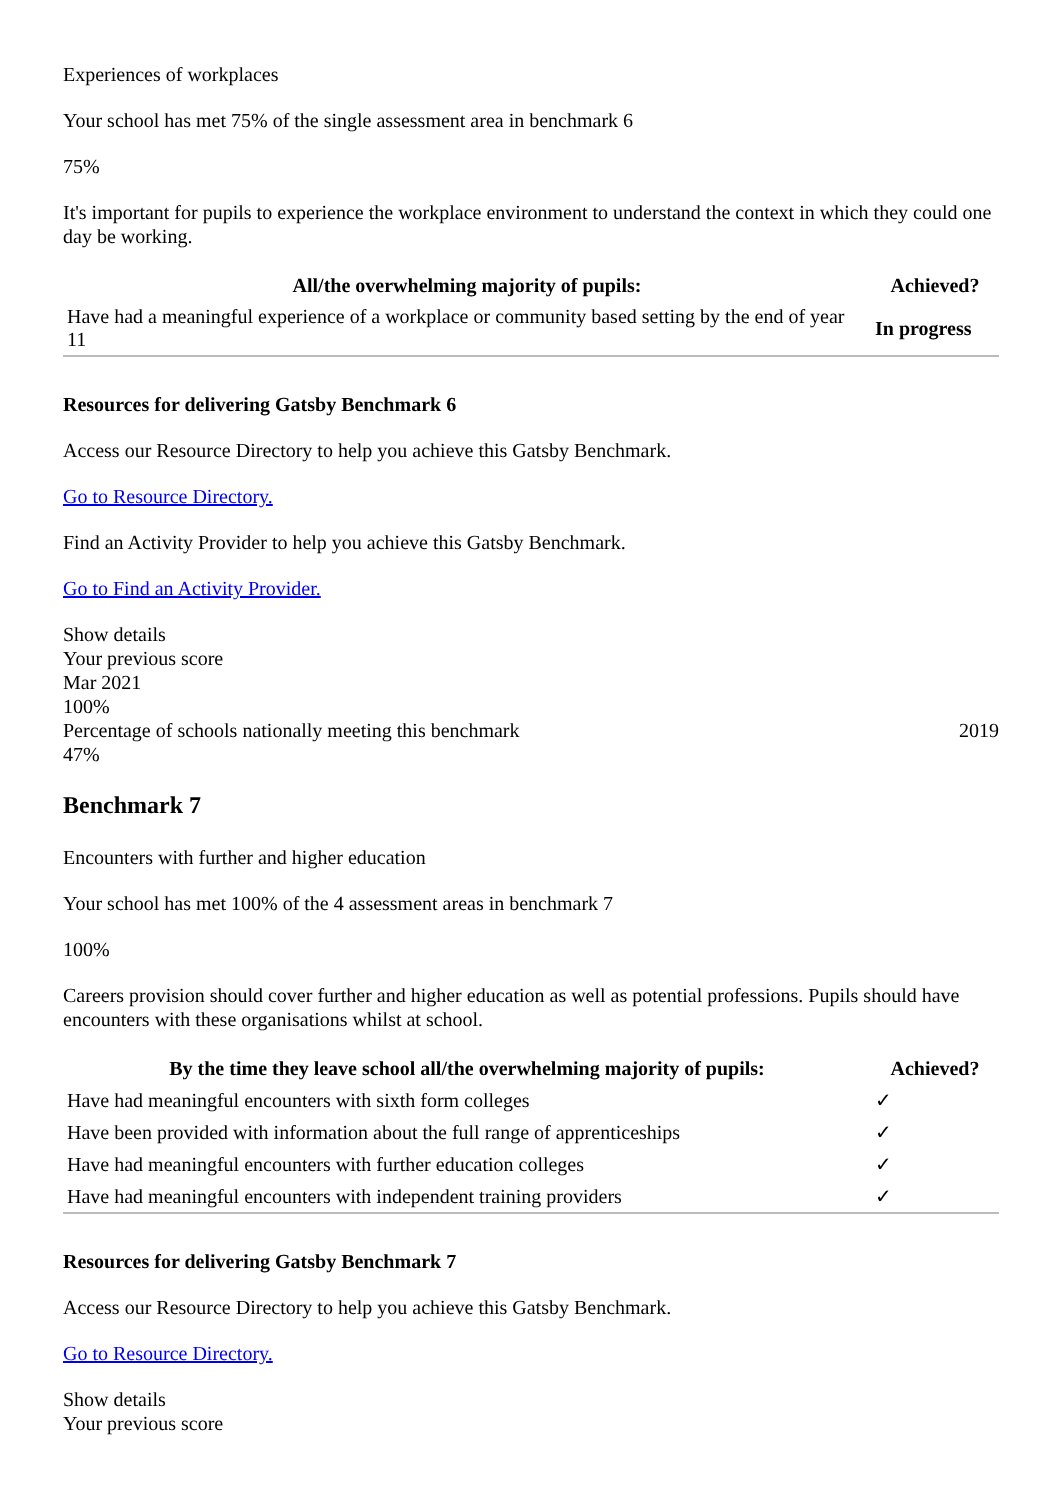Experiences of workplaces
Your school has met 75% of the single assessment area in benchmark 6
75%
It's important for pupils to experience the workplace environment to understand the context in which they could one day be working.
| All/the overwhelming majority of pupils: | Achieved? |
| --- | --- |
| Have had a meaningful experience of a workplace or community based setting by the end of year 11 | In progress |
Resources for delivering Gatsby Benchmark 6
Access our Resource Directory to help you achieve this Gatsby Benchmark.
Go to Resource Directory.
Find an Activity Provider to help you achieve this Gatsby Benchmark.
Go to Find an Activity Provider.
Show details
Your previous score
Mar 2021
100%
Percentage of schools nationally meeting this benchmark 2019
47%
Benchmark 7
Encounters with further and higher education
Your school has met 100% of the 4 assessment areas in benchmark 7
100%
Careers provision should cover further and higher education as well as potential professions. Pupils should have encounters with these organisations whilst at school.
| By the time they leave school all/the overwhelming majority of pupils: | Achieved? |
| --- | --- |
| Have had meaningful encounters with sixth form colleges | ✓ |
| Have been provided with information about the full range of apprenticeships | ✓ |
| Have had meaningful encounters with further education colleges | ✓ |
| Have had meaningful encounters with independent training providers | ✓ |
Resources for delivering Gatsby Benchmark 7
Access our Resource Directory to help you achieve this Gatsby Benchmark.
Go to Resource Directory.
Show details
Your previous score